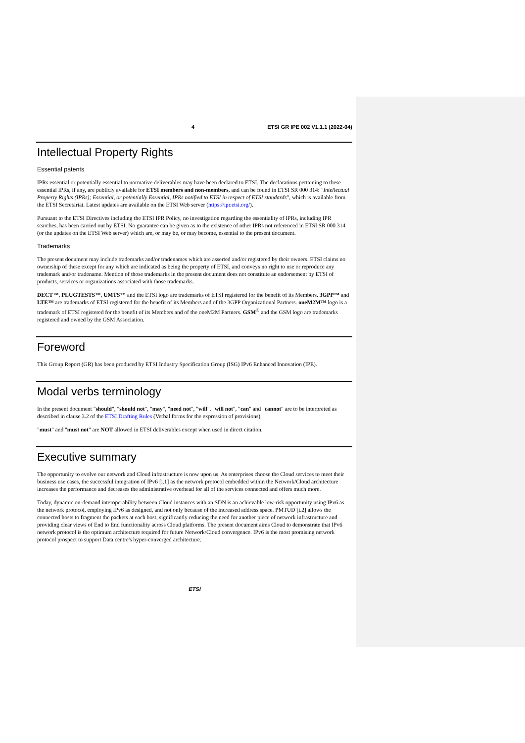4 ETSI GR IPE 002 V1.1.1 (2022-04)
Intellectual Property Rights
Essential patents
IPRs essential or potentially essential to normative deliverables may have been declared to ETSI. The declarations pertaining to these essential IPRs, if any, are publicly available for ETSI members and non-members, and can be found in ETSI SR 000 314: "Intellectual Property Rights (IPRs); Essential, or potentially Essential, IPRs notified to ETSI in respect of ETSI standards", which is available from the ETSI Secretariat. Latest updates are available on the ETSI Web server (https://ipr.etsi.org/).
Pursuant to the ETSI Directives including the ETSI IPR Policy, no investigation regarding the essentiality of IPRs, including IPR searches, has been carried out by ETSI. No guarantee can be given as to the existence of other IPRs not referenced in ETSI SR 000 314 (or the updates on the ETSI Web server) which are, or may be, or may become, essential to the present document.
Trademarks
The present document may include trademarks and/or tradenames which are asserted and/or registered by their owners. ETSI claims no ownership of these except for any which are indicated as being the property of ETSI, and conveys no right to use or reproduce any trademark and/or tradename. Mention of those trademarks in the present document does not constitute an endorsement by ETSI of products, services or organizations associated with those trademarks.
DECT™, PLUGTESTS™, UMTS™ and the ETSI logo are trademarks of ETSI registered for the benefit of its Members. 3GPP™ and LTE™ are trademarks of ETSI registered for the benefit of its Members and of the 3GPP Organizational Partners. oneM2M™ logo is a trademark of ETSI registered for the benefit of its Members and of the oneM2M Partners. GSM<sup>®</sup> and the GSM logo are trademarks registered and owned by the GSM Association.
Foreword
This Group Report (GR) has been produced by ETSI Industry Specification Group (ISG) IPv6 Enhanced Innovation (IPE).
Modal verbs terminology
In the present document "should", "should not", "may", "need not", "will", "will not", "can" and "cannot" are to be interpreted as described in clause 3.2 of the ETSI Drafting Rules (Verbal forms for the expression of provisions).
"must" and "must not" are NOT allowed in ETSI deliverables except when used in direct citation.
Executive summary
The opportunity to evolve our network and Cloud infrastructure is now upon us. As enterprises choose the Cloud services to meet their business use cases, the successful integration of IPv6 [i.1] as the network protocol embedded within the Network/Cloud architecture increases the performance and decreases the administrative overhead for all of the services connected and offers much more.
Today, dynamic on-demand interoperability between Cloud instances with an SDN is an achievable low-risk opportunity using IPv6 as the network protocol, employing IPv6 as designed, and not only because of the increased address space. PMTUD [i.2] allows the connected hosts to fragment the packets at each host, significantly reducing the need for another piece of network infrastructure and providing clear views of End to End functionality across Cloud platforms. The present document aims Cloud to demonstrate that IPv6 network protocol is the optimum architecture required for future Network/Cloud convergence. IPv6 is the most promising network protocol prospect to support Data centre's hyper-converged architecture.
ETSI